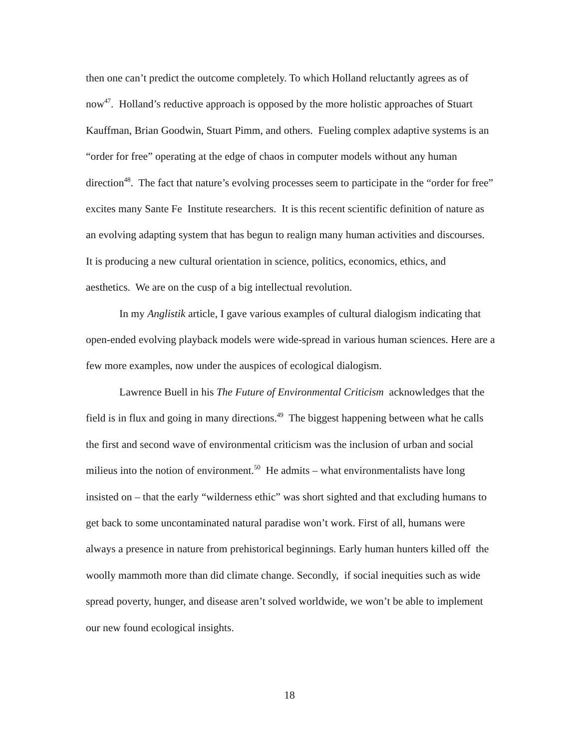then one can’t predict the outcome completely. To which Holland reluctantly agrees as of now<sup>47</sup>. Holland’s reductive approach is opposed by the more holistic approaches of Stuart Kauffman, Brian Goodwin, Stuart Pimm, and others. Fueling complex adaptive systems is an “order for free” operating at the edge of chaos in computer models without any human direction<sup>48</sup>. The fact that nature’s evolving processes seem to participate in the “order for free” excites many Sante Fe Institute researchers. It is this recent scientific definition of nature as an evolving adapting system that has begun to realign many human activities and discourses. It is producing a new cultural orientation in science, politics, economics, ethics, and aesthetics. We are on the cusp of a big intellectual revolution.
In my Anglistik article, I gave various examples of cultural dialogism indicating that open-ended evolving playback models were wide-spread in various human sciences. Here are a few more examples, now under the auspices of ecological dialogism.
Lawrence Buell in his The Future of Environmental Criticism acknowledges that the field is in flux and going in many directions.<sup>49</sup> The biggest happening between what he calls the first and second wave of environmental criticism was the inclusion of urban and social milieus into the notion of environment.<sup>50</sup> He admits – what environmentalists have long insisted on – that the early “wilderness ethic” was short sighted and that excluding humans to get back to some uncontaminated natural paradise won’t work. First of all, humans were always a presence in nature from prehistorical beginnings. Early human hunters killed off the woolly mammoth more than did climate change. Secondly, if social inequities such as wide spread poverty, hunger, and disease aren’t solved worldwide, we won’t be able to implement our new found ecological insights.
18